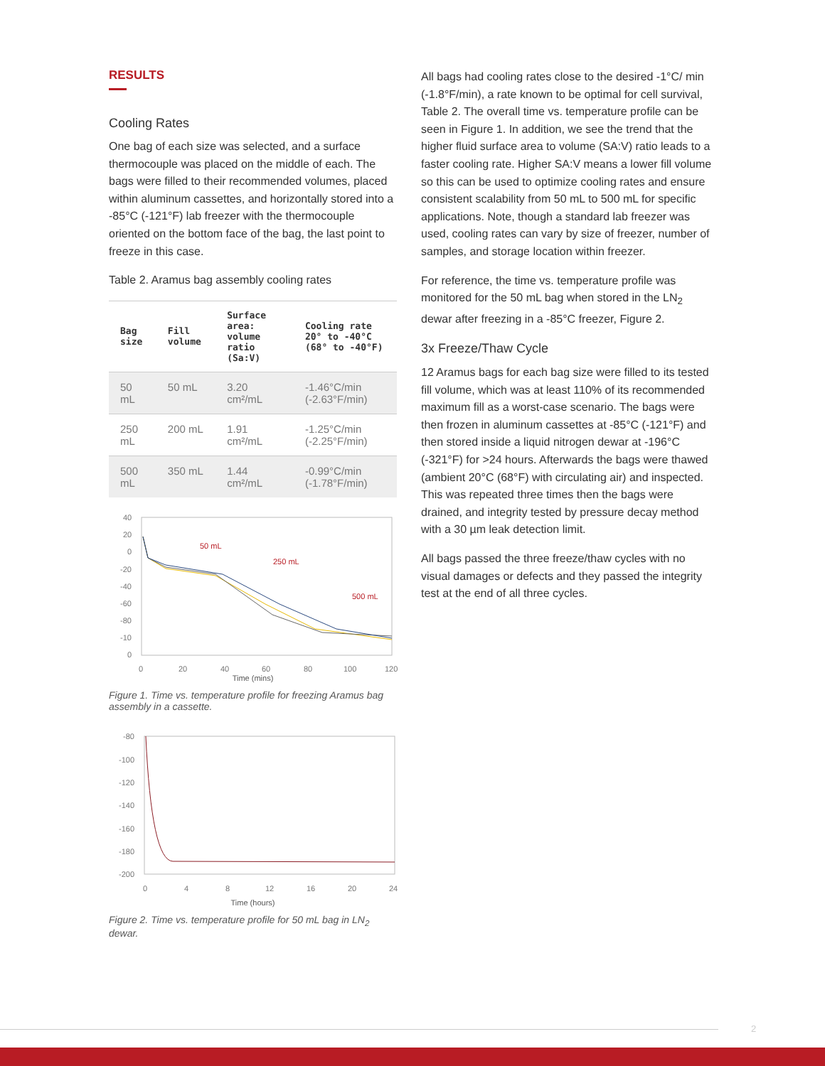RESULTS
Cooling Rates
One bag of each size was selected, and a surface thermocouple was placed on the middle of each. The bags were filled to their recommended volumes, placed within aluminum cassettes, and horizontally stored into a -85°C (-121°F) lab freezer with the thermocouple oriented on the bottom face of the bag, the last point to freeze in this case.
Table 2. Aramus bag assembly cooling rates
| Bag size | Fill volume | Surface area: volume ratio (Sa:V) | Cooling rate 20° to -40°C (68° to -40°F) |
| --- | --- | --- | --- |
| 50 mL | 50 mL | 3.20 cm²/mL | -1.46°C/min (-2.63°F/min) |
| 250 mL | 200 mL | 1.91 cm²/mL | -1.25°C/min (-2.25°F/min) |
| 500 mL | 350 mL | 1.44 cm²/mL | -0.99°C/min (-1.78°F/min) |
40
20
0
-20
-40
-60
-80
-10
0
0
20
40
60
80
100
120
50 mL
250 mL
500 mL
Time (mins)
Figure 1. Time vs. temperature profile for freezing Aramus bag assembly in a cassette.
-80
-100
-120
-140
-160
-180
-200
0
4
8
12
16
20
24
Time (hours)
Figure 2. Time vs. temperature profile for 50 mL bag in LN<sub>2</sub> dewar.
All bags had cooling rates close to the desired -1°C/ min (-1.8°F/min), a rate known to be optimal for cell survival, Table 2. The overall time vs. temperature profile can be seen in Figure 1. In addition, we see the trend that the higher fluid surface area to volume (SA:V) ratio leads to a faster cooling rate. Higher SA:V means a lower fill volume so this can be used to optimize cooling rates and ensure consistent scalability from 50 mL to 500 mL for specific applications. Note, though a standard lab freezer was used, cooling rates can vary by size of freezer, number of samples, and storage location within freezer.
For reference, the time vs. temperature profile was monitored for the 50 mL bag when stored in the LN<sub>2</sub> dewar after freezing in a -85°C freezer, Figure 2.
3x Freeze/Thaw Cycle
12 Aramus bags for each bag size were filled to its tested fill volume, which was at least 110% of its recommended maximum fill as a worst-case scenario. The bags were then frozen in aluminum cassettes at -85°C (-121°F) and then stored inside a liquid nitrogen dewar at -196°C (-321°F) for >24 hours. Afterwards the bags were thawed (ambient 20°C (68°F) with circulating air) and inspected. This was repeated three times then the bags were drained, and integrity tested by pressure decay method with a 30 µm leak detection limit.
All bags passed the three freeze/thaw cycles with no visual damages or defects and they passed the integrity test at the end of all three cycles.
2